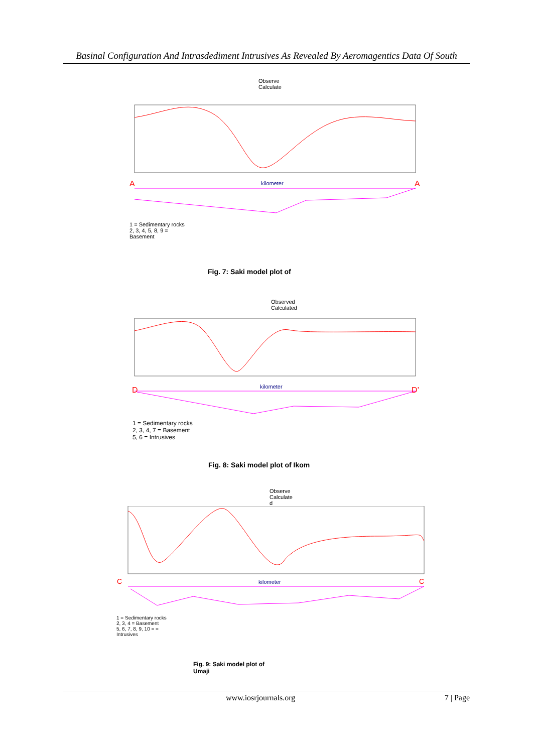Basinal Configuration And Intrasdediment Intrusives As Revealed By Aeromagentics Data Of South
Observe
Calculate
A
A
kilometer
1 = Sedimentary rocks
2, 3, 4, 5, 8, 9 =
Basement
Fig. 7: Saki model plot of
Observed
Calculated
D
D’
kilometer
1 = Sedimentary rocks
2, 3, 4, 7 = Basement
5, 6 = Intrusives
Fig. 8: Saki model plot of Ikom
Observe
Calculate
d
C
C
kilometer
1 = Sedimentary rocks
2, 3, 4 = Basement
5, 6, 7, 8, 9, 10 = =
Intrusives
Fig. 9: Saki model plot of
Umaji
www.iosrjournals.org 7 | Page